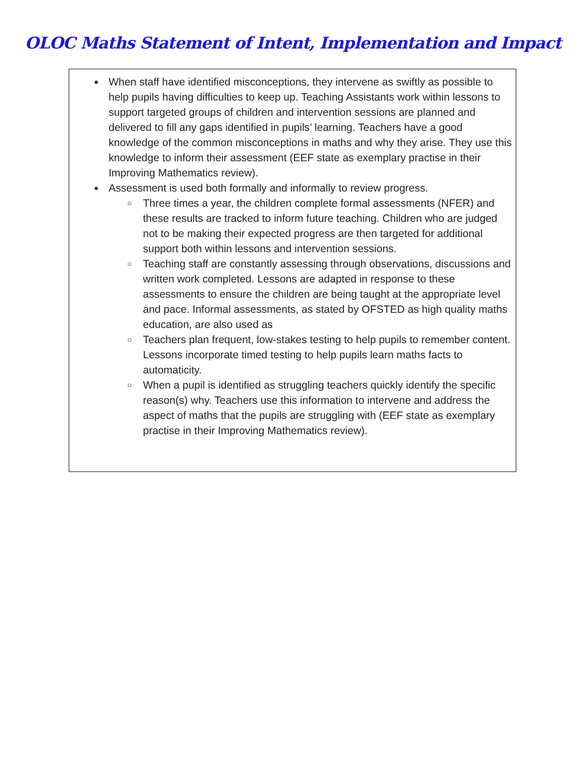OLOC Maths Statement of Intent, Implementation and Impact
●
When staff have identified misconceptions, they intervene as swiftly as possible to help pupils having difficulties to keep up. Teaching Assistants work within lessons to support targeted groups of children and intervention sessions are planned and delivered to fill any gaps identified in pupils’ learning. Teachers have a good knowledge of the common misconceptions in maths and why they arise. They use this knowledge to inform their assessment (EEF state as exemplary practise in their Improving Mathematics review).
●
Assessment is used both formally and informally to review progress.
○
Three times a year, the children complete formal assessments (NFER) and these results are tracked to inform future teaching. Children who are judged not to be making their expected progress are then targeted for additional support both within lessons and intervention sessions.
○
Teaching staff are constantly assessing through observations, discussions and written work completed. Lessons are adapted in response to these assessments to ensure the children are being taught at the appropriate level and pace. Informal assessments, as stated by OFSTED as high quality maths education, are also used as
○
Teachers plan frequent, low-stakes testing to help pupils to remember content. Lessons incorporate timed testing to help pupils learn maths facts to automaticity.
○
When a pupil is identified as struggling teachers quickly identify the specific reason(s) why. Teachers use this information to intervene and address the aspect of maths that the pupils are struggling with (EEF state as exemplary practise in their Improving Mathematics review).